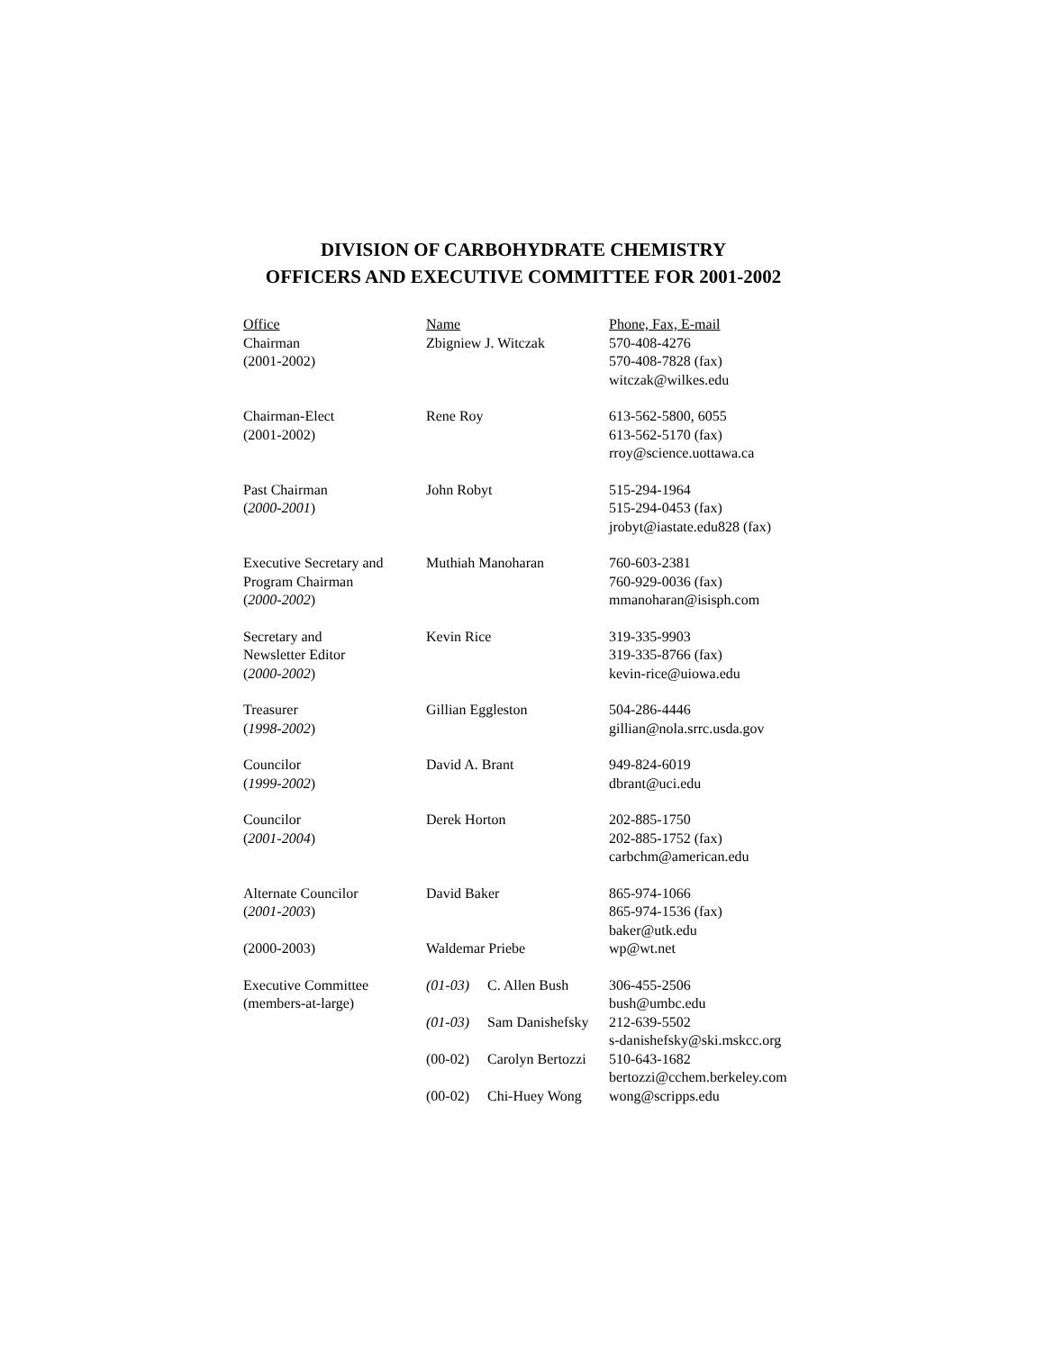DIVISION OF CARBOHYDRATE CHEMISTRY
OFFICERS AND EXECUTIVE COMMITTEE FOR 2001-2002
| Office | Name | | Phone, Fax, E-mail |
| Chairman (2001-2002) | Zbigniew J. Witczak | | 570-408-4276 570-408-7828 (fax) witczak@wilkes.edu |
| Chairman-Elect (2001-2002) | Rene Roy | | 613-562-5800, 6055 613-562-5170 (fax) rroy@science.uottawa.ca |
| Past Chairman ( 2000-2001 ) | John Robyt | | 515-294-1964 515-294-0453 (fax) jrobyt@iastate.edu828 (fax) |
| Executive Secretary and Program Chairman ( 2000-2002 ) | Muthiah Manoharan | | 760-603-2381 760-929-0036 (fax) mmanoharan@isisph.com |
| Secretary and Newsletter Editor ( 2000-2002 ) | Kevin Rice | | 319-335-9903 319-335-8766 (fax) kevin-rice@uiowa.edu |
| Treasurer ( 1998-2002 ) | Gillian Eggleston | | 504-286-4446 gillian@nola.srrc.usda.gov |
| Councilor ( 1999-2002 ) | David A. Brant | | 949-824-6019 dbrant@uci.edu |
| Councilor ( 2001-2004 ) | Derek Horton | | 202-885-1750 202-885-1752 (fax) carbchm@american.edu |
| Alternate Councilor ( 2001-2003 ) | David Baker | | 865-974-1066 865-974-1536 (fax) baker@utk.edu |
| (2000-2003) | Waldemar Priebe | | wp@wt.net |
| Executive Committee (members-at-large) | (01-03) | C. Allen Bush | 306-455-2506 bush@umbc.edu |
| | (01-03) | Sam Danishefsky | 212-639-5502 s-danishefsky@ski.mskcc.org |
| | (00-02) | Carolyn Bertozzi | 510-643-1682 bertozzi@cchem.berkeley.com |
| | (00-02) | Chi-Huey Wong | wong@scripps.edu |